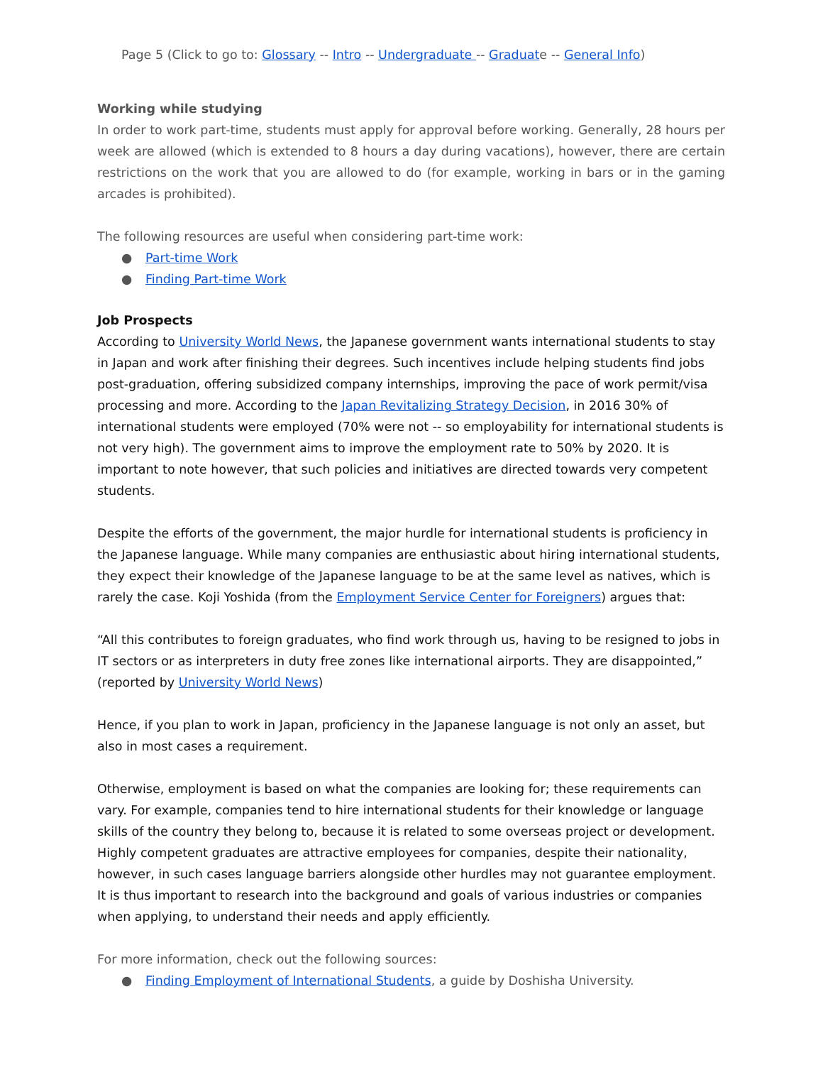Page 5 (Click to go to: Glossary -- Intro -- Undergraduate -- Graduate -- General Info)
Working while studying
In order to work part-time, students must apply for approval before working. Generally, 28 hours per week are allowed (which is extended to 8 hours a day during vacations), however, there are certain restrictions on the work that you are allowed to do (for example, working in bars or in the gaming arcades is prohibited).
The following resources are useful when considering part-time work:
● Part-time Work
● Finding Part-time Work
Job Prospects
According to University World News, the Japanese government wants international students to stay in Japan and work after finishing their degrees. Such incentives include helping students find jobs post-graduation, offering subsidized company internships, improving the pace of work permit/visa processing and more. According to the Japan Revitalizing Strategy Decision, in 2016 30% of international students were employed (70% were not -- so employability for international students is not very high). The government aims to improve the employment rate to 50% by 2020. It is important to note however, that such policies and initiatives are directed towards very competent students.
Despite the efforts of the government, the major hurdle for international students is proficiency in the Japanese language. While many companies are enthusiastic about hiring international students, they expect their knowledge of the Japanese language to be at the same level as natives, which is rarely the case. Koji Yoshida (from the Employment Service Center for Foreigners) argues that:
“All this contributes to foreign graduates, who find work through us, having to be resigned to jobs in IT sectors or as interpreters in duty free zones like international airports. They are disappointed,” (reported by University World News)
Hence, if you plan to work in Japan, proficiency in the Japanese language is not only an asset, but also in most cases a requirement.
Otherwise, employment is based on what the companies are looking for; these requirements can vary. For example, companies tend to hire international students for their knowledge or language skills of the country they belong to, because it is related to some overseas project or development. Highly competent graduates are attractive employees for companies, despite their nationality, however, in such cases language barriers alongside other hurdles may not guarantee employment. It is thus important to research into the background and goals of various industries or companies when applying, to understand their needs and apply efficiently.
For more information, check out the following sources:
● Finding Employment of International Students, a guide by Doshisha University.